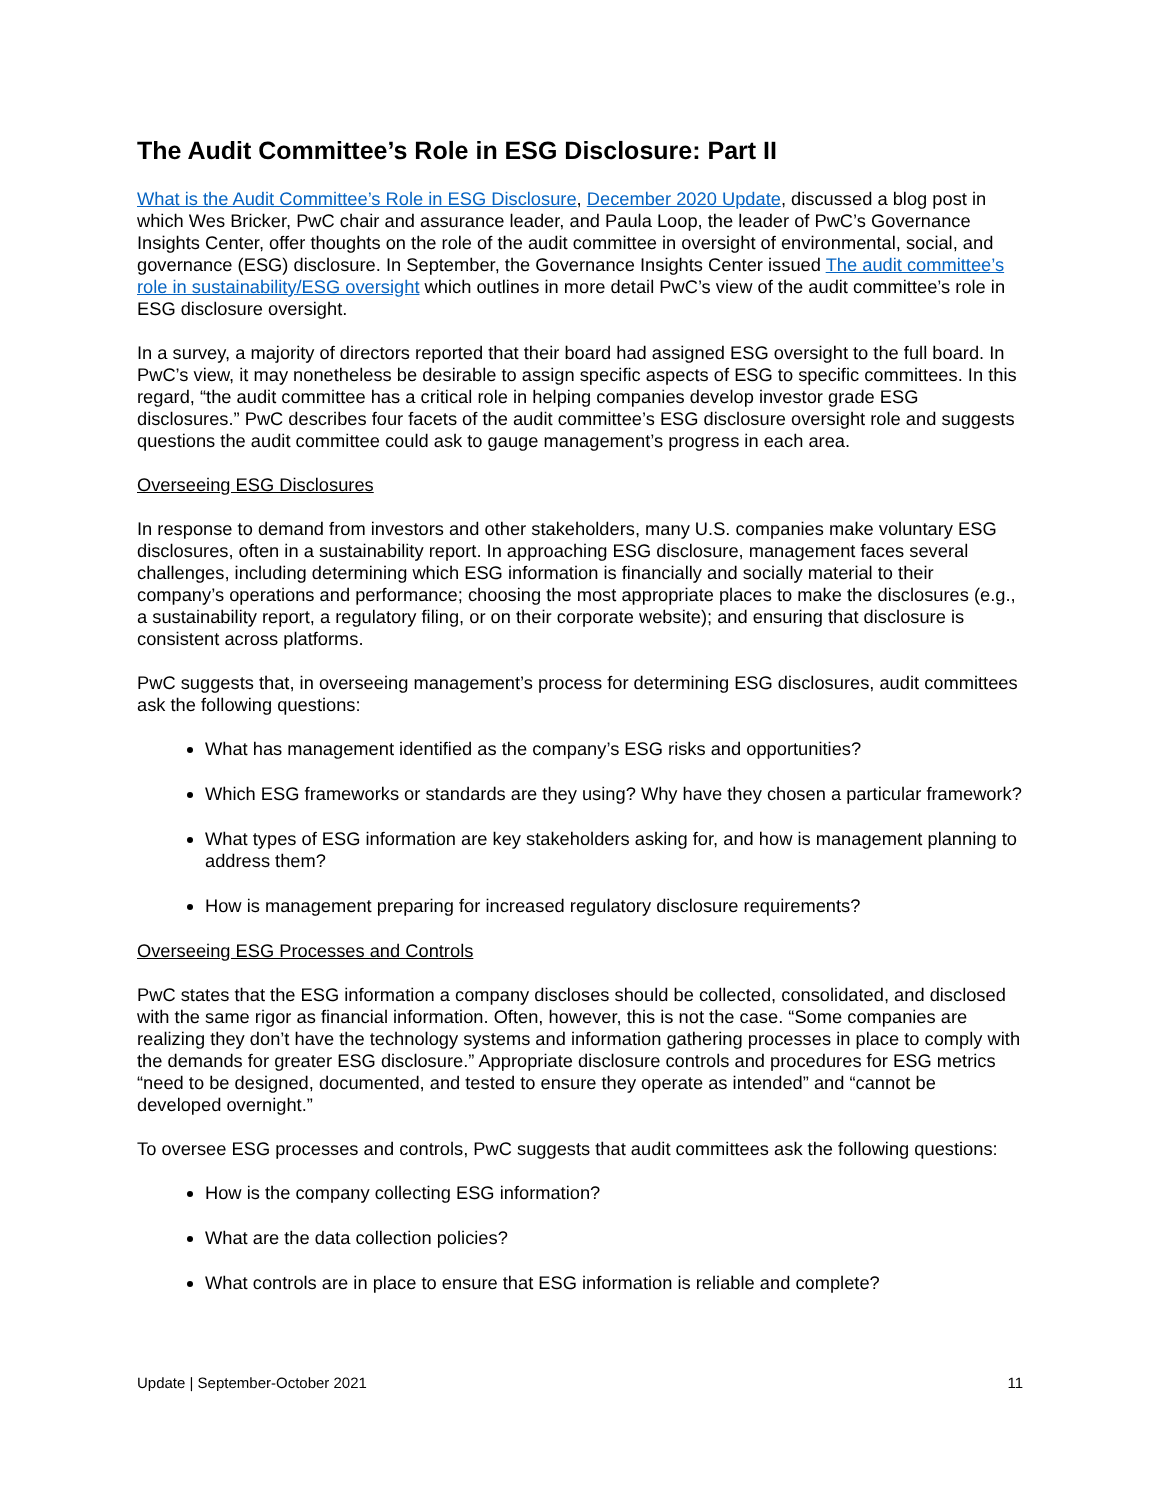The Audit Committee’s Role in ESG Disclosure: Part II
What is the Audit Committee’s Role in ESG Disclosure, December 2020 Update, discussed a blog post in which Wes Bricker, PwC chair and assurance leader, and Paula Loop, the leader of PwC’s Governance Insights Center, offer thoughts on the role of the audit committee in oversight of environmental, social, and governance (ESG) disclosure. In September, the Governance Insights Center issued The audit committee’s role in sustainability/ESG oversight which outlines in more detail PwC’s view of the audit committee’s role in ESG disclosure oversight.
In a survey, a majority of directors reported that their board had assigned ESG oversight to the full board. In PwC’s view, it may nonetheless be desirable to assign specific aspects of ESG to specific committees. In this regard, “the audit committee has a critical role in helping companies develop investor grade ESG disclosures.” PwC describes four facets of the audit committee’s ESG disclosure oversight role and suggests questions the audit committee could ask to gauge management’s progress in each area.
Overseeing ESG Disclosures
In response to demand from investors and other stakeholders, many U.S. companies make voluntary ESG disclosures, often in a sustainability report. In approaching ESG disclosure, management faces several challenges, including determining which ESG information is financially and socially material to their company’s operations and performance; choosing the most appropriate places to make the disclosures (e.g., a sustainability report, a regulatory filing, or on their corporate website); and ensuring that disclosure is consistent across platforms.
PwC suggests that, in overseeing management’s process for determining ESG disclosures, audit committees ask the following questions:
What has management identified as the company’s ESG risks and opportunities?
Which ESG frameworks or standards are they using? Why have they chosen a particular framework?
What types of ESG information are key stakeholders asking for, and how is management planning to address them?
How is management preparing for increased regulatory disclosure requirements?
Overseeing ESG Processes and Controls
PwC states that the ESG information a company discloses should be collected, consolidated, and disclosed with the same rigor as financial information. Often, however, this is not the case. “Some companies are realizing they don’t have the technology systems and information gathering processes in place to comply with the demands for greater ESG disclosure.” Appropriate disclosure controls and procedures for ESG metrics “need to be designed, documented, and tested to ensure they operate as intended” and “cannot be developed overnight.”
To oversee ESG processes and controls, PwC suggests that audit committees ask the following questions:
How is the company collecting ESG information?
What are the data collection policies?
What controls are in place to ensure that ESG information is reliable and complete?
Update | September-October 2021 11